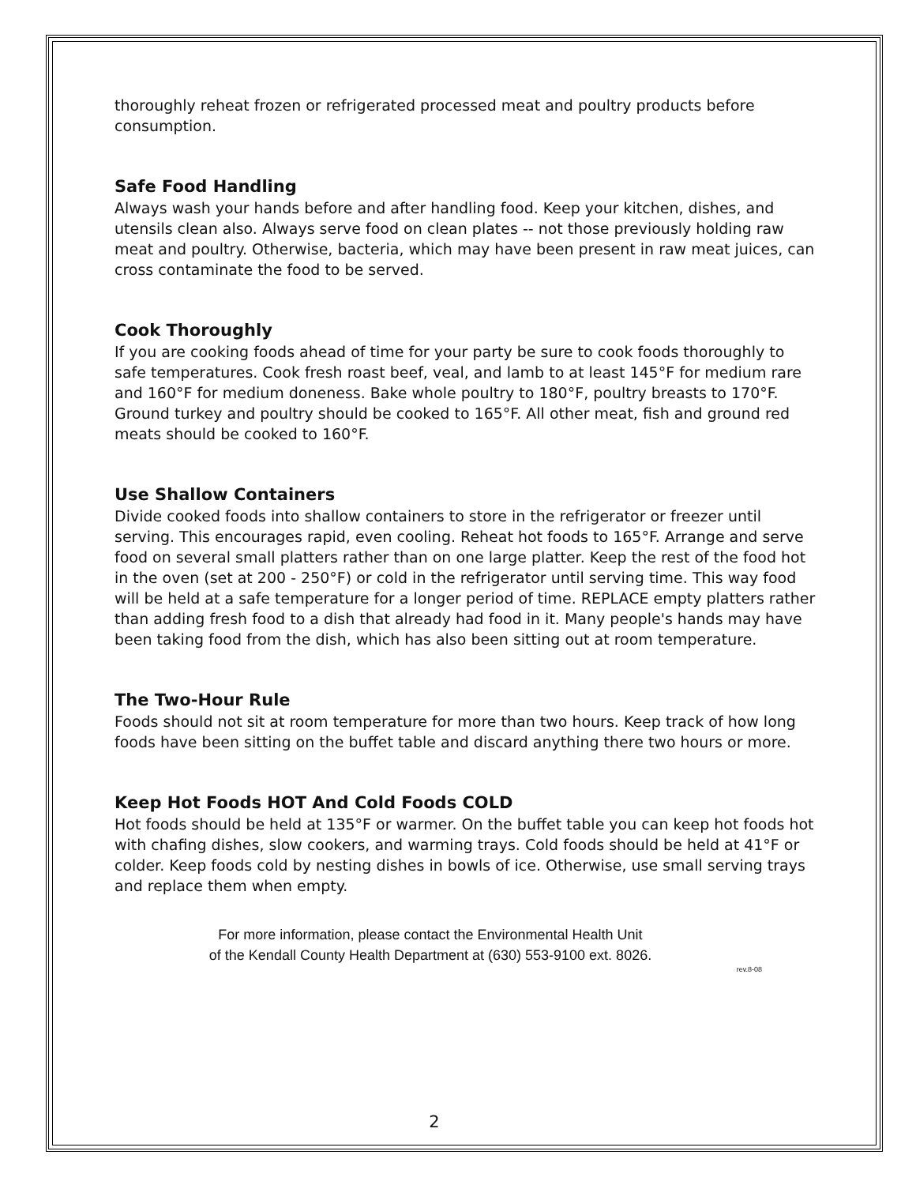thoroughly reheat frozen or refrigerated processed meat and poultry products before consumption.
Safe Food Handling
Always wash your hands before and after handling food. Keep your kitchen, dishes, and utensils clean also. Always serve food on clean plates -- not those previously holding raw meat and poultry. Otherwise, bacteria, which may have been present in raw meat juices, can cross contaminate the food to be served.
Cook Thoroughly
If you are cooking foods ahead of time for your party be sure to cook foods thoroughly to safe temperatures. Cook fresh roast beef, veal, and lamb to at least 145°F for medium rare and 160°F for medium doneness. Bake whole poultry to 180°F, poultry breasts to 170°F. Ground turkey and poultry should be cooked to 165°F. All other meat, fish and ground red meats should be cooked to 160°F.
Use Shallow Containers
Divide cooked foods into shallow containers to store in the refrigerator or freezer until serving. This encourages rapid, even cooling. Reheat hot foods to 165°F. Arrange and serve food on several small platters rather than on one large platter. Keep the rest of the food hot in the oven (set at 200 - 250°F) or cold in the refrigerator until serving time. This way food will be held at a safe temperature for a longer period of time. REPLACE empty platters rather than adding fresh food to a dish that already had food in it. Many people's hands may have been taking food from the dish, which has also been sitting out at room temperature.
The Two-Hour Rule
Foods should not sit at room temperature for more than two hours. Keep track of how long foods have been sitting on the buffet table and discard anything there two hours or more.
Keep Hot Foods HOT And Cold Foods COLD
Hot foods should be held at 135°F or warmer. On the buffet table you can keep hot foods hot with chafing dishes, slow cookers, and warming trays. Cold foods should be held at 41°F or colder. Keep foods cold by nesting dishes in bowls of ice. Otherwise, use small serving trays and replace them when empty.
For more information, please contact the Environmental Health Unit
of the Kendall County Health Department at (630) 553-9100 ext. 8026.
rev.8-08
2